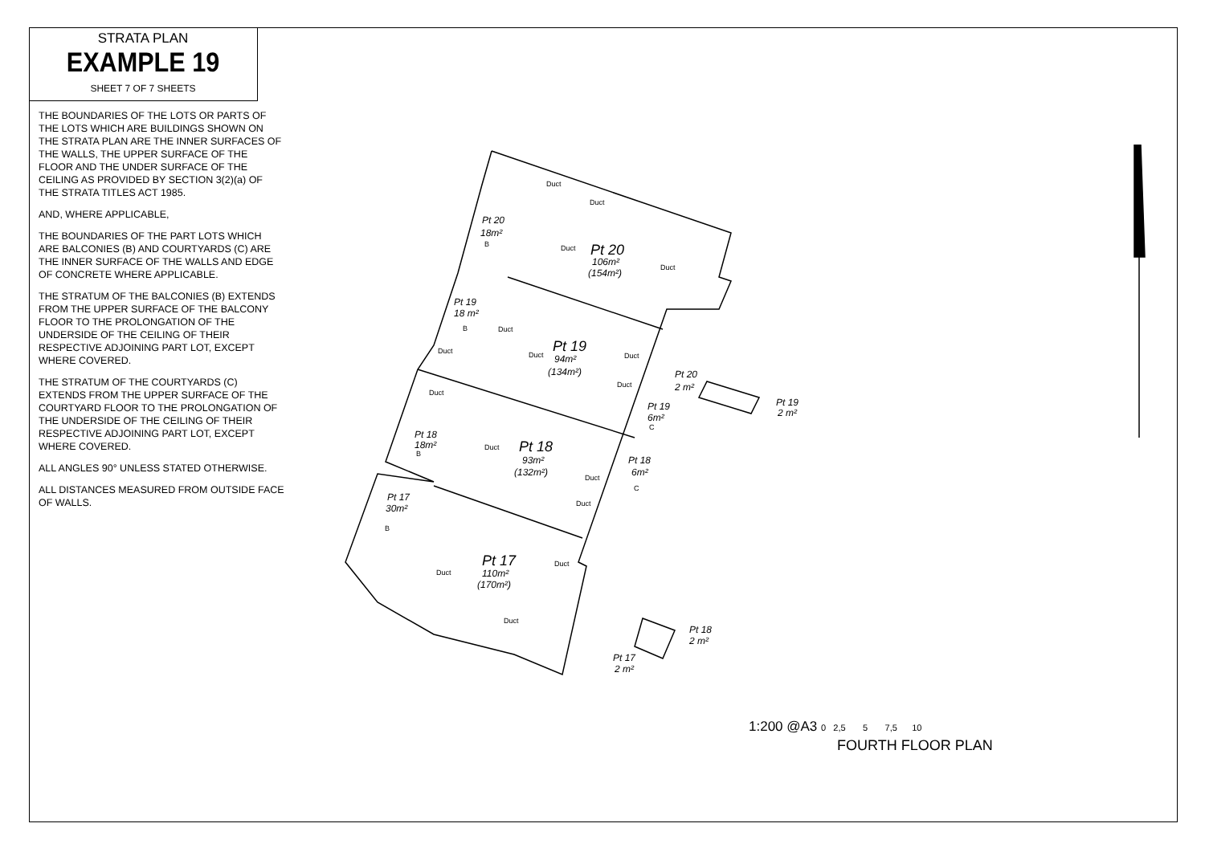STRATA PLAN
EXAMPLE 19
SHEET 7 OF 7 SHEETS
THE BOUNDARIES OF THE LOTS OR PARTS OF THE LOTS WHICH ARE BUILDINGS SHOWN ON THE STRATA PLAN ARE THE INNER SURFACES OF THE WALLS, THE UPPER SURFACE OF THE FLOOR AND THE UNDER SURFACE OF THE CEILING AS PROVIDED BY SECTION 3(2)(a) OF THE STRATA TITLES ACT 1985.
AND, WHERE APPLICABLE,
THE BOUNDARIES OF THE PART LOTS WHICH ARE BALCONIES (B) AND COURTYARDS (C) ARE THE INNER SURFACE OF THE WALLS AND EDGE OF CONCRETE WHERE APPLICABLE.
THE STRATUM OF THE BALCONIES (B) EXTENDS FROM THE UPPER SURFACE OF THE BALCONY FLOOR TO THE PROLONGATION OF THE UNDERSIDE OF THE CEILING OF THEIR RESPECTIVE ADJOINING PART LOT, EXCEPT WHERE COVERED.
THE STRATUM OF THE COURTYARDS (C) EXTENDS FROM THE UPPER SURFACE OF THE COURTYARD FLOOR TO THE PROLONGATION OF THE UNDERSIDE OF THE CEILING OF THEIR RESPECTIVE ADJOINING PART LOT, EXCEPT WHERE COVERED.
ALL ANGLES 90° UNLESS STATED OTHERWISE.
ALL DISTANCES MEASURED FROM OUTSIDE FACE OF WALLS.
Pt 20
18m²
Pt 20
106m²
(154m²)
Pt 19
18 m²
Pt 19
94m²
(134m²)
Pt 20
2 m²
Pt 19
2 m²
Pt 19
6m²
Pt 18
18m²
Pt 18
93m²
(132m²)
Pt 18
6m²
Pt 17
30m²
Pt 17
110m²
(170m²)
Pt 18
2 m²
Pt 17
2 m²
Duct
Duct
Duct
Duct
B
B
Duct
Duct
Duct
Duct
Duct
Duct
C
B
Duct
Duct
C
Duct
B
Duct
Duct
Duct
1:200 @A3 0 2,5 5 7,5 10
FOURTH FLOOR PLAN